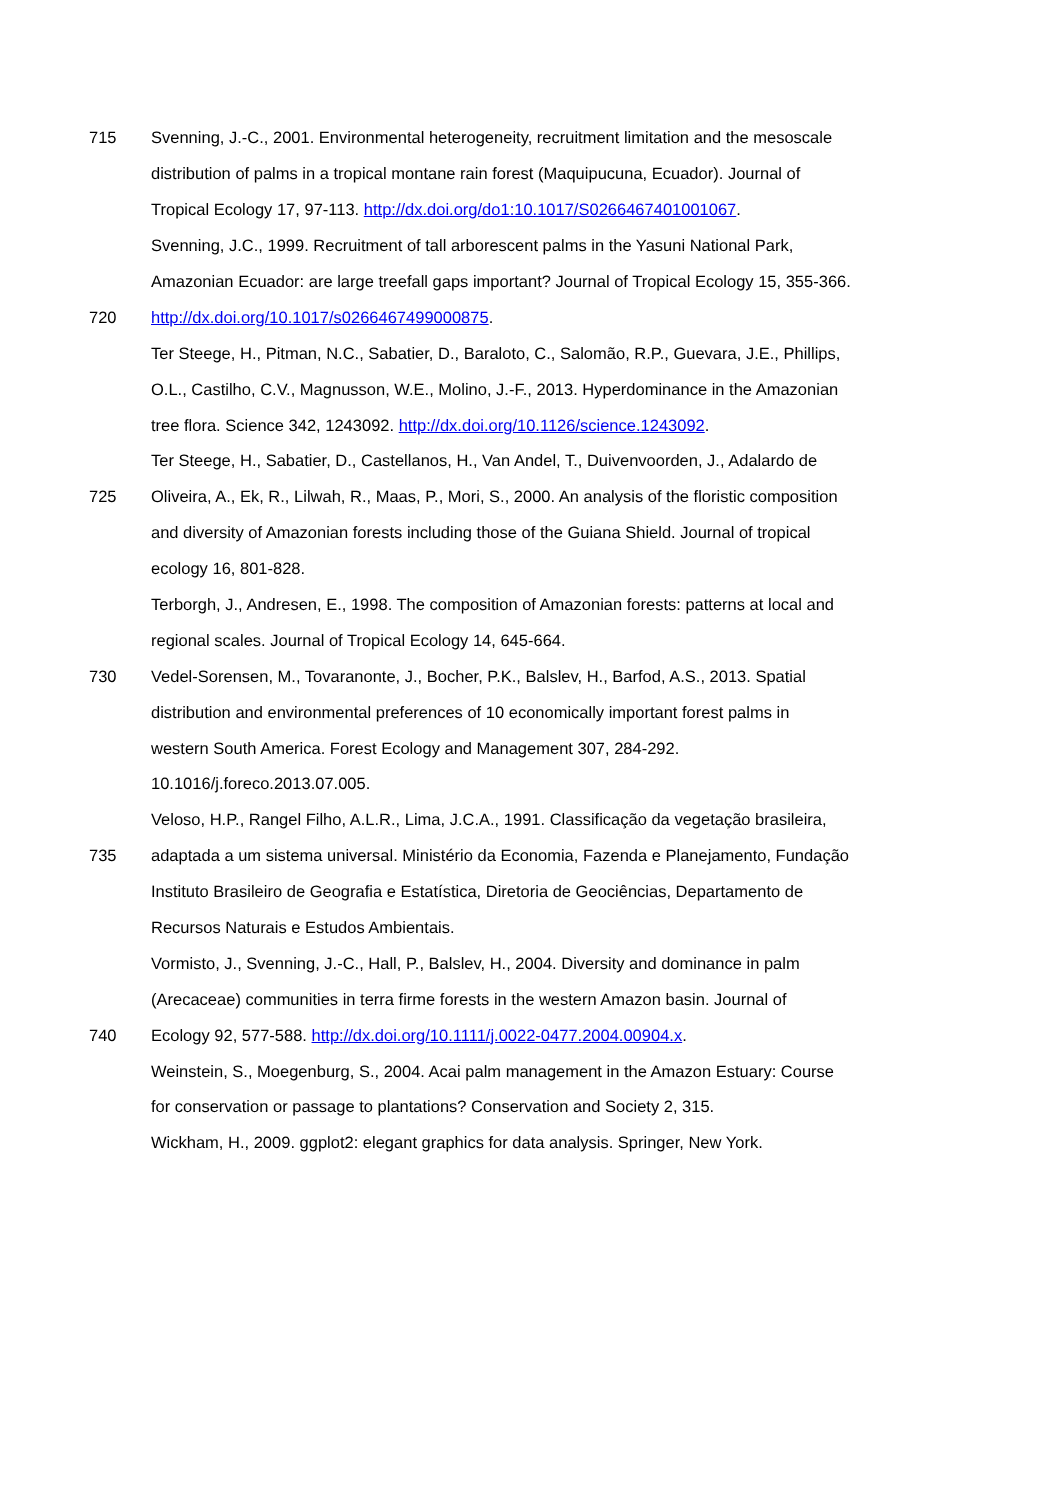715 Svenning, J.-C., 2001. Environmental heterogeneity, recruitment limitation and the mesoscale
distribution of palms in a tropical montane rain forest (Maquipucuna, Ecuador). Journal of
Tropical Ecology 17, 97-113. http://dx.doi.org/do1:10.1017/S0266467401001067.
Svenning, J.C., 1999. Recruitment of tall arborescent palms in the Yasuni National Park,
Amazonian Ecuador: are large treefall gaps important? Journal of Tropical Ecology 15, 355-366.
720 http://dx.doi.org/10.1017/s0266467499000875.
Ter Steege, H., Pitman, N.C., Sabatier, D., Baraloto, C., Salomão, R.P., Guevara, J.E., Phillips,
O.L., Castilho, C.V., Magnusson, W.E., Molino, J.-F., 2013. Hyperdominance in the Amazonian
tree flora. Science 342, 1243092. http://dx.doi.org/10.1126/science.1243092.
Ter Steege, H., Sabatier, D., Castellanos, H., Van Andel, T., Duivenvoorden, J., Adalardo de
725 Oliveira, A., Ek, R., Lilwah, R., Maas, P., Mori, S., 2000. An analysis of the floristic composition
and diversity of Amazonian forests including those of the Guiana Shield. Journal of tropical
ecology 16, 801-828.
Terborgh, J., Andresen, E., 1998. The composition of Amazonian forests: patterns at local and
regional scales. Journal of Tropical Ecology 14, 645-664.
730 Vedel-Sorensen, M., Tovaranonte, J., Bocher, P.K., Balslev, H., Barfod, A.S., 2013. Spatial
distribution and environmental preferences of 10 economically important forest palms in
western South America. Forest Ecology and Management 307, 284-292.
10.1016/j.foreco.2013.07.005.
Veloso, H.P., Rangel Filho, A.L.R., Lima, J.C.A., 1991. Classificação da vegetação brasileira,
735 adaptada a um sistema universal. Ministério da Economia, Fazenda e Planejamento, Fundação
Instituto Brasileiro de Geografia e Estatística, Diretoria de Geociências, Departamento de
Recursos Naturais e Estudos Ambientais.
Vormisto, J., Svenning, J.-C., Hall, P., Balslev, H., 2004. Diversity and dominance in palm
(Arecaceae) communities in terra firme forests in the western Amazon basin. Journal of
740 Ecology 92, 577-588. http://dx.doi.org/10.1111/j.0022-0477.2004.00904.x.
Weinstein, S., Moegenburg, S., 2004. Acai palm management in the Amazon Estuary: Course
for conservation or passage to plantations? Conservation and Society 2, 315.
Wickham, H., 2009. ggplot2: elegant graphics for data analysis. Springer, New York.